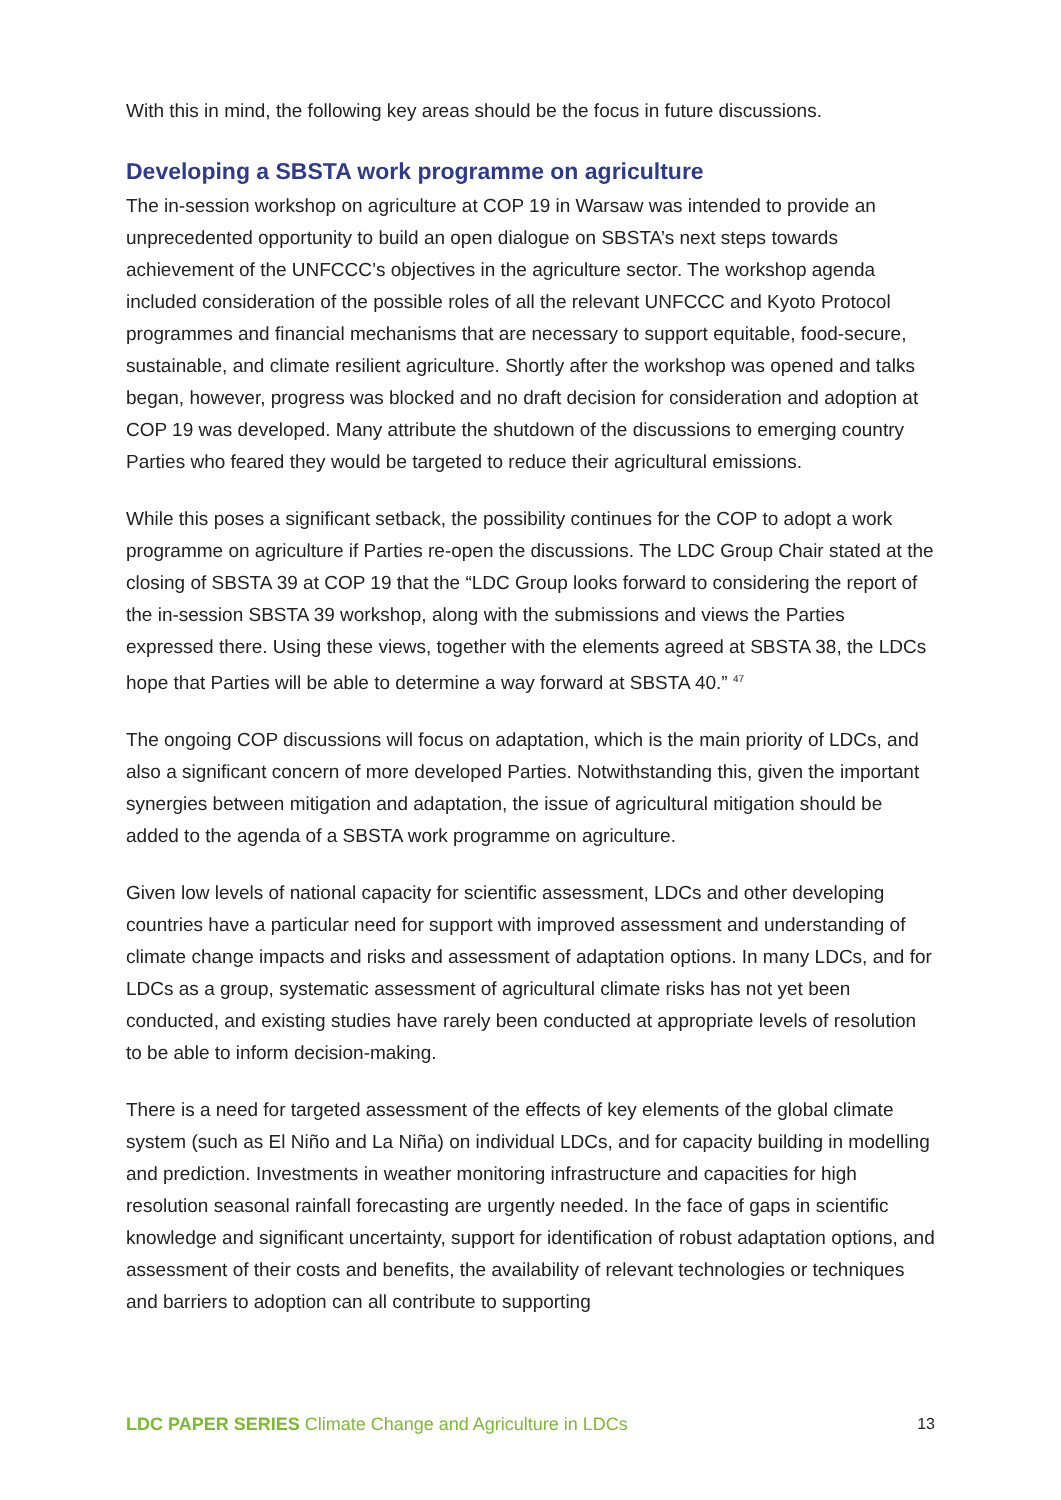With this in mind, the following key areas should be the focus in future discussions.
Developing a SBSTA work programme on agriculture
The in-session workshop on agriculture at COP 19 in Warsaw was intended to provide an unprecedented opportunity to build an open dialogue on SBSTA’s next steps towards achievement of the UNFCCC’s objectives in the agriculture sector. The workshop agenda included consideration of the possible roles of all the relevant UNFCCC and Kyoto Protocol programmes and financial mechanisms that are necessary to support equitable, food-secure, sustainable, and climate resilient agriculture. Shortly after the workshop was opened and talks began, however, progress was blocked and no draft decision for consideration and adoption at COP 19 was developed. Many attribute the shutdown of the discussions to emerging country Parties who feared they would be targeted to reduce their agricultural emissions.
While this poses a significant setback, the possibility continues for the COP to adopt a work programme on agriculture if Parties re-open the discussions. The LDC Group Chair stated at the closing of SBSTA 39 at COP 19 that the “LDC Group looks forward to considering the report of the in-session SBSTA 39 workshop, along with the submissions and views the Parties expressed there. Using these views, together with the elements agreed at SBSTA 38, the LDCs hope that Parties will be able to determine a way forward at SBSTA 40.” <sup>47</sup>
The ongoing COP discussions will focus on adaptation, which is the main priority of LDCs, and also a significant concern of more developed Parties. Notwithstanding this, given the important synergies between mitigation and adaptation, the issue of agricultural mitigation should be added to the agenda of a SBSTA work programme on agriculture.
Given low levels of national capacity for scientific assessment, LDCs and other developing countries have a particular need for support with improved assessment and understanding of climate change impacts and risks and assessment of adaptation options. In many LDCs, and for LDCs as a group, systematic assessment of agricultural climate risks has not yet been conducted, and existing studies have rarely been conducted at appropriate levels of resolution to be able to inform decision-making.
There is a need for targeted assessment of the effects of key elements of the global climate system (such as El Niño and La Niña) on individual LDCs, and for capacity building in modelling and prediction. Investments in weather monitoring infrastructure and capacities for high resolution seasonal rainfall forecasting are urgently needed. In the face of gaps in scientific knowledge and significant uncertainty, support for identification of robust adaptation options, and assessment of their costs and benefits, the availability of relevant technologies or techniques and barriers to adoption can all contribute to supporting
LDC PAPER SERIES Climate Change and Agriculture in LDCs 13